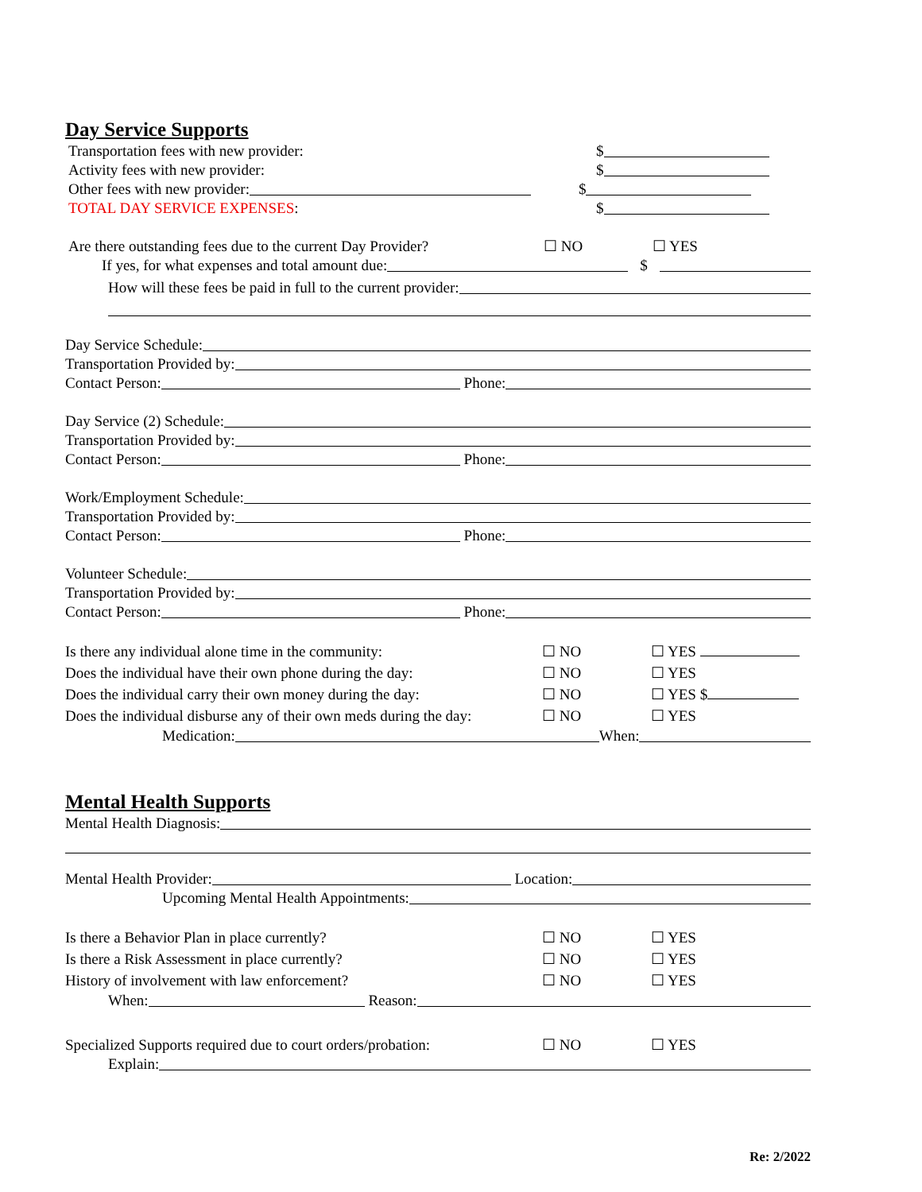Day Service Supports
Transportation fees with new provider: $
Activity fees with new provider: $
Other fees with new provider: $
TOTAL DAY SERVICE EXPENSES: $
Are there outstanding fees due to the current Day Provider? ☐ NO ☐ YES
If yes, for what expenses and total amount due: $
How will these fees be paid in full to the current provider:
Day Service Schedule:
Transportation Provided by:
Contact Person: Phone:
Day Service (2) Schedule:
Transportation Provided by:
Contact Person: Phone:
Work/Employment Schedule:
Transportation Provided by:
Contact Person: Phone:
Volunteer Schedule:
Transportation Provided by:
Contact Person: Phone:
Is there any individual alone time in the community: ☐ NO ☐ YES
Does the individual have their own phone during the day: ☐ NO ☐ YES
Does the individual carry their own money during the day: ☐ NO ☐ YES $
Does the individual disburse any of their own meds during the day: ☐ NO ☐ YES
Medication: When:
Mental Health Supports
Mental Health Diagnosis:
Mental Health Provider: Location:
Upcoming Mental Health Appointments:
Is there a Behavior Plan in place currently? ☐ NO ☐ YES
Is there a Risk Assessment in place currently? ☐ NO ☐ YES
History of involvement with law enforcement? ☐ NO ☐ YES
When: Reason:
Specialized Supports required due to court orders/probation: ☐ NO ☐ YES
Explain:
Re: 2/2022